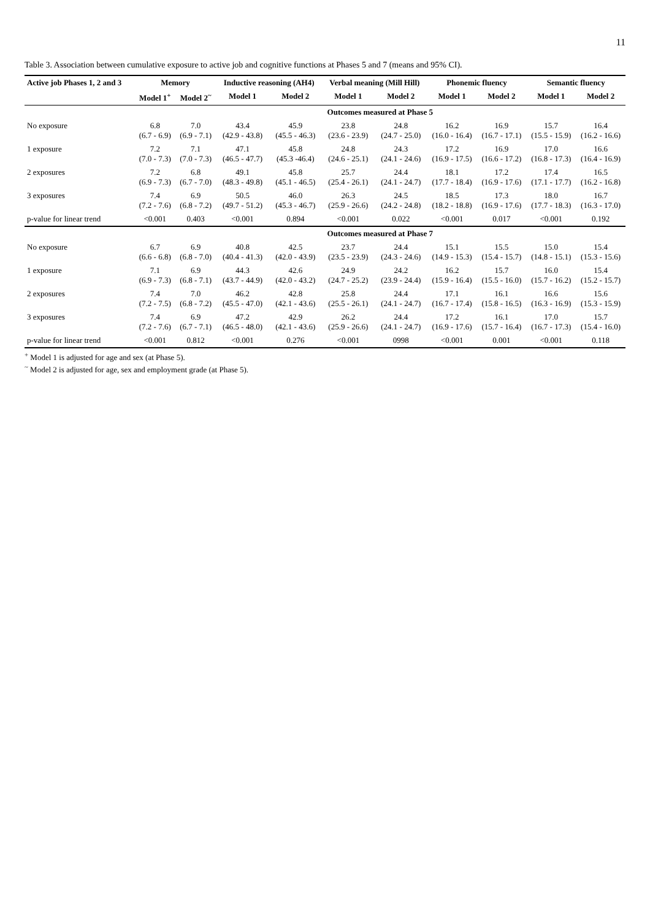11
Table 3. Association between cumulative exposure to active job and cognitive functions at Phases 5 and 7 (means and 95% CI).
| Active job Phases 1, 2 and 3 | Memory | | Inductive reasoning (AH4) | | Verbal meaning (Mill Hill) | | Phonemic fluency | | Semantic fluency | |
| --- | --- | --- | --- | --- | --- | --- | --- | --- | --- | --- |
| | Model 1<sup>+</sup> | Model 2<sup>~</sup> | Model 1 | Model 2 | Model 1 | Model 2 | Model 1 | Model 2 | Model 1 | Model 2 |
| | Outcomes measured at Phase 5 | | | | | | | | | |
| No exposure | 6.8 (6.7 - 6.9) | 7.0 (6.9 - 7.1) | 43.4 (42.9 - 43.8) | 45.9 (45.5 - 46.3) | 23.8 (23.6 - 23.9) | 24.8 (24.7 - 25.0) | 16.2 (16.0 - 16.4) | 16.9 (16.7 - 17.1) | 15.7 (15.5 - 15.9) | 16.4 (16.2 - 16.6) |
| 1 exposure | 7.2 (7.0 - 7.3) | 7.1 (7.0 - 7.3) | 47.1 (46.5 - 47.7) | 45.8 (45.3 -46.4) | 24.8 (24.6 - 25.1) | 24.3 (24.1 - 24.6) | 17.2 (16.9 - 17.5) | 16.9 (16.6 - 17.2) | 17.0 (16.8 - 17.3) | 16.6 (16.4 - 16.9) |
| 2 exposures | 7.2 (6.9 - 7.3) | 6.8 (6.7 - 7.0) | 49.1 (48.3 - 49.8) | 45.8 (45.1 - 46.5) | 25.7 (25.4 - 26.1) | 24.4 (24.1 - 24.7) | 18.1 (17.7 - 18.4) | 17.2 (16.9 - 17.6) | 17.4 (17.1 - 17.7) | 16.5 (16.2 - 16.8) |
| 3 exposures | 7.4 (7.2 - 7.6) | 6.9 (6.8 - 7.2) | 50.5 (49.7 - 51.2) | 46.0 (45.3 - 46.7) | 26.3 (25.9 - 26.6) | 24.5 (24.2 - 24.8) | 18.5 (18.2 - 18.8) | 17.3 (16.9 - 17.6) | 18.0 (17.7 - 18.3) | 16.7 (16.3 - 17.0) |
| p-value for linear trend | <0.001 | 0.403 | <0.001 | 0.894 | <0.001 | 0.022 | <0.001 | 0.017 | <0.001 | 0.192 |
| | Outcomes measured at Phase 7 | | | | | | | | | |
| No exposure | 6.7 (6.6 - 6.8) | 6.9 (6.8 - 7.0) | 40.8 (40.4 - 41.3) | 42.5 (42.0 - 43.9) | 23.7 (23.5 - 23.9) | 24.4 (24.3 - 24.6) | 15.1 (14.9 - 15.3) | 15.5 (15.4 - 15.7) | 15.0 (14.8 - 15.1) | 15.4 (15.3 - 15.6) |
| 1 exposure | 7.1 (6.9 - 7.3) | 6.9 (6.8 - 7.1) | 44.3 (43.7 - 44.9) | 42.6 (42.0 - 43.2) | 24.9 (24.7 - 25.2) | 24.2 (23.9 - 24.4) | 16.2 (15.9 - 16.4) | 15.7 (15.5 - 16.0) | 16.0 (15.7 - 16.2) | 15.4 (15.2 - 15.7) |
| 2 exposures | 7.4 (7.2 - 7.5) | 7.0 (6.8 - 7.2) | 46.2 (45.5 - 47.0) | 42.8 (42.1 - 43.6) | 25.8 (25.5 - 26.1) | 24.4 (24.1 - 24.7) | 17.1 (16.7 - 17.4) | 16.1 (15.8 - 16.5) | 16.6 (16.3 - 16.9) | 15.6 (15.3 - 15.9) |
| 3 exposures | 7.4 (7.2 - 7.6) | 6.9 (6.7 - 7.1) | 47.2 (46.5 - 48.0) | 42.9 (42.1 - 43.6) | 26.2 (25.9 - 26.6) | 24.4 (24.1 - 24.7) | 17.2 (16.9 - 17.6) | 16.1 (15.7 - 16.4) | 17.0 (16.7 - 17.3) | 15.7 (15.4 - 16.0) |
| p-value for linear trend | <0.001 | 0.812 | <0.001 | 0.276 | <0.001 | 0998 | <0.001 | 0.001 | <0.001 | 0.118 |
<sup>+</sup> Model 1 is adjusted for age and sex (at Phase 5).
<sup>~</sup> Model 2 is adjusted for age, sex and employment grade (at Phase 5).